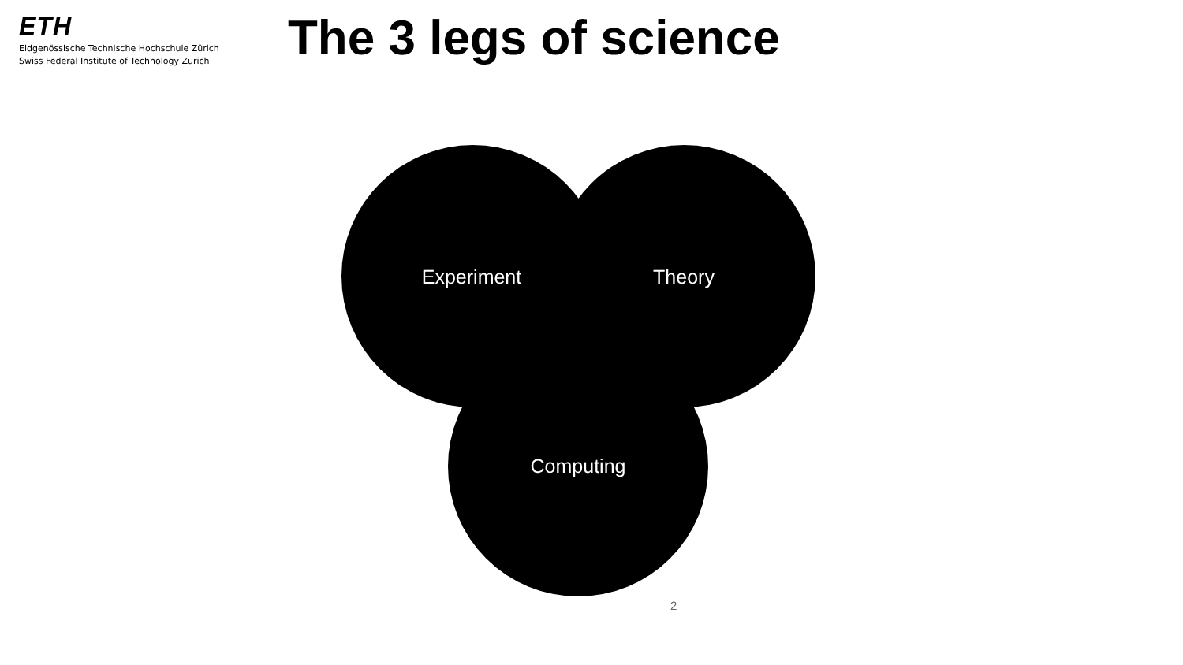ETH
Eidgenössische Technische Hochschule Zürich
Swiss Federal Institute of Technology Zurich
The 3 legs of science
Experiment Theory
Computing
2